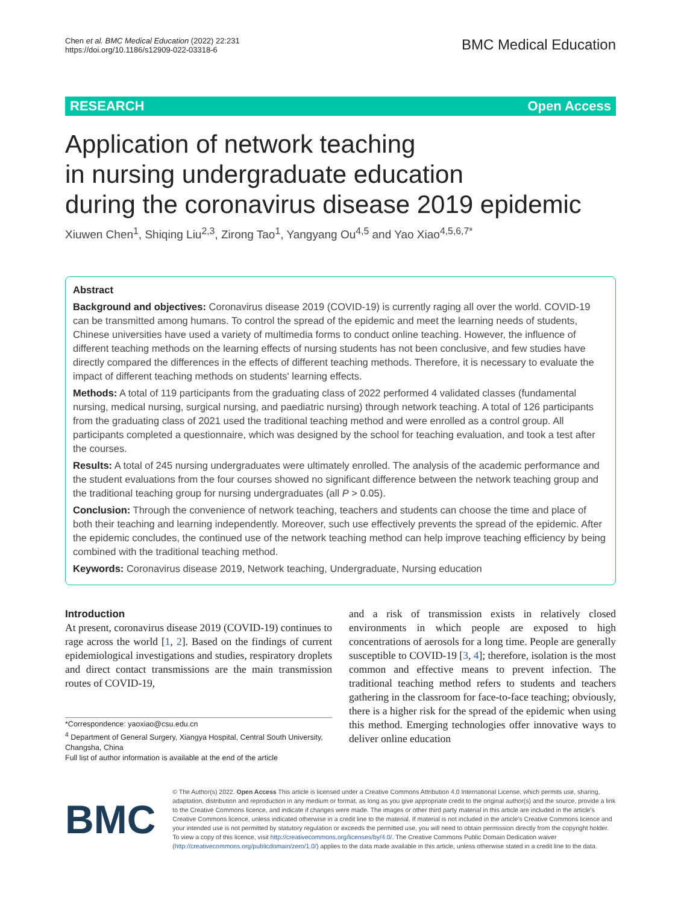Chen et al. BMC Medical Education (2022) 22:231
https://doi.org/10.1186/s12909-022-03318-6
BMC Medical Education
RESEARCH Open Access
Application of network teaching
in nursing undergraduate education
during the coronavirus disease 2019 epidemic
Xiuwen Chen<sup>1</sup>, Shiqing Liu<sup>2,3</sup>, Zirong Tao<sup>1</sup>, Yangyang Ou<sup>4,5</sup> and Yao Xiao<sup>4,5,6,7*</sup>
Abstract
Background and objectives: Coronavirus disease 2019 (COVID-19) is currently raging all over the world. COVID-19 can be transmitted among humans. To control the spread of the epidemic and meet the learning needs of students, Chinese universities have used a variety of multimedia forms to conduct online teaching. However, the influence of different teaching methods on the learning effects of nursing students has not been conclusive, and few studies have directly compared the differences in the effects of different teaching methods. Therefore, it is necessary to evaluate the impact of different teaching methods on students' learning effects.
Methods: A total of 119 participants from the graduating class of 2022 performed 4 validated classes (fundamental nursing, medical nursing, surgical nursing, and paediatric nursing) through network teaching. A total of 126 participants from the graduating class of 2021 used the traditional teaching method and were enrolled as a control group. All participants completed a questionnaire, which was designed by the school for teaching evaluation, and took a test after the courses.
Results: A total of 245 nursing undergraduates were ultimately enrolled. The analysis of the academic performance and the student evaluations from the four courses showed no significant difference between the network teaching group and the traditional teaching group for nursing undergraduates (all P > 0.05).
Conclusion: Through the convenience of network teaching, teachers and students can choose the time and place of both their teaching and learning independently. Moreover, such use effectively prevents the spread of the epidemic. After the epidemic concludes, the continued use of the network teaching method can help improve teaching efficiency by being combined with the traditional teaching method.
Keywords: Coronavirus disease 2019, Network teaching, Undergraduate, Nursing education
Introduction
At present, coronavirus disease 2019 (COVID-19) continues to rage across the world [1, 2]. Based on the findings of current epidemiological investigations and studies, respiratory droplets and direct contact transmissions are the main transmission routes of COVID-19,
*Correspondence: yaoxiao@csu.edu.cn
<sup>4</sup> Department of General Surgery, Xiangya Hospital, Central South University, Changsha, China
Full list of author information is available at the end of the article
and a risk of transmission exists in relatively closed environments in which people are exposed to high concentrations of aerosols for a long time. People are generally susceptible to COVID-19 [3, 4]; therefore, isolation is the most common and effective means to prevent infection. The traditional teaching method refers to students and teachers gathering in the classroom for face-to-face teaching; obviously, there is a higher risk for the spread of the epidemic when using this method. Emerging technologies offer innovative ways to deliver online education
BMC
© The Author(s) 2022. Open Access This article is licensed under a Creative Commons Attribution 4.0 International License, which permits use, sharing, adaptation, distribution and reproduction in any medium or format, as long as you give appropriate credit to the original author(s) and the source, provide a link to the Creative Commons licence, and indicate if changes were made. The images or other third party material in this article are included in the article's Creative Commons licence, unless indicated otherwise in a credit line to the material. If material is not included in the article's Creative Commons licence and your intended use is not permitted by statutory regulation or exceeds the permitted use, you will need to obtain permission directly from the copyright holder. To view a copy of this licence, visit http://creativecommons.org/licenses/by/4.0/. The Creative Commons Public Domain Dedication waiver (http://creativecommons.org/publicdomain/zero/1.0/) applies to the data made available in this article, unless otherwise stated in a credit line to the data.